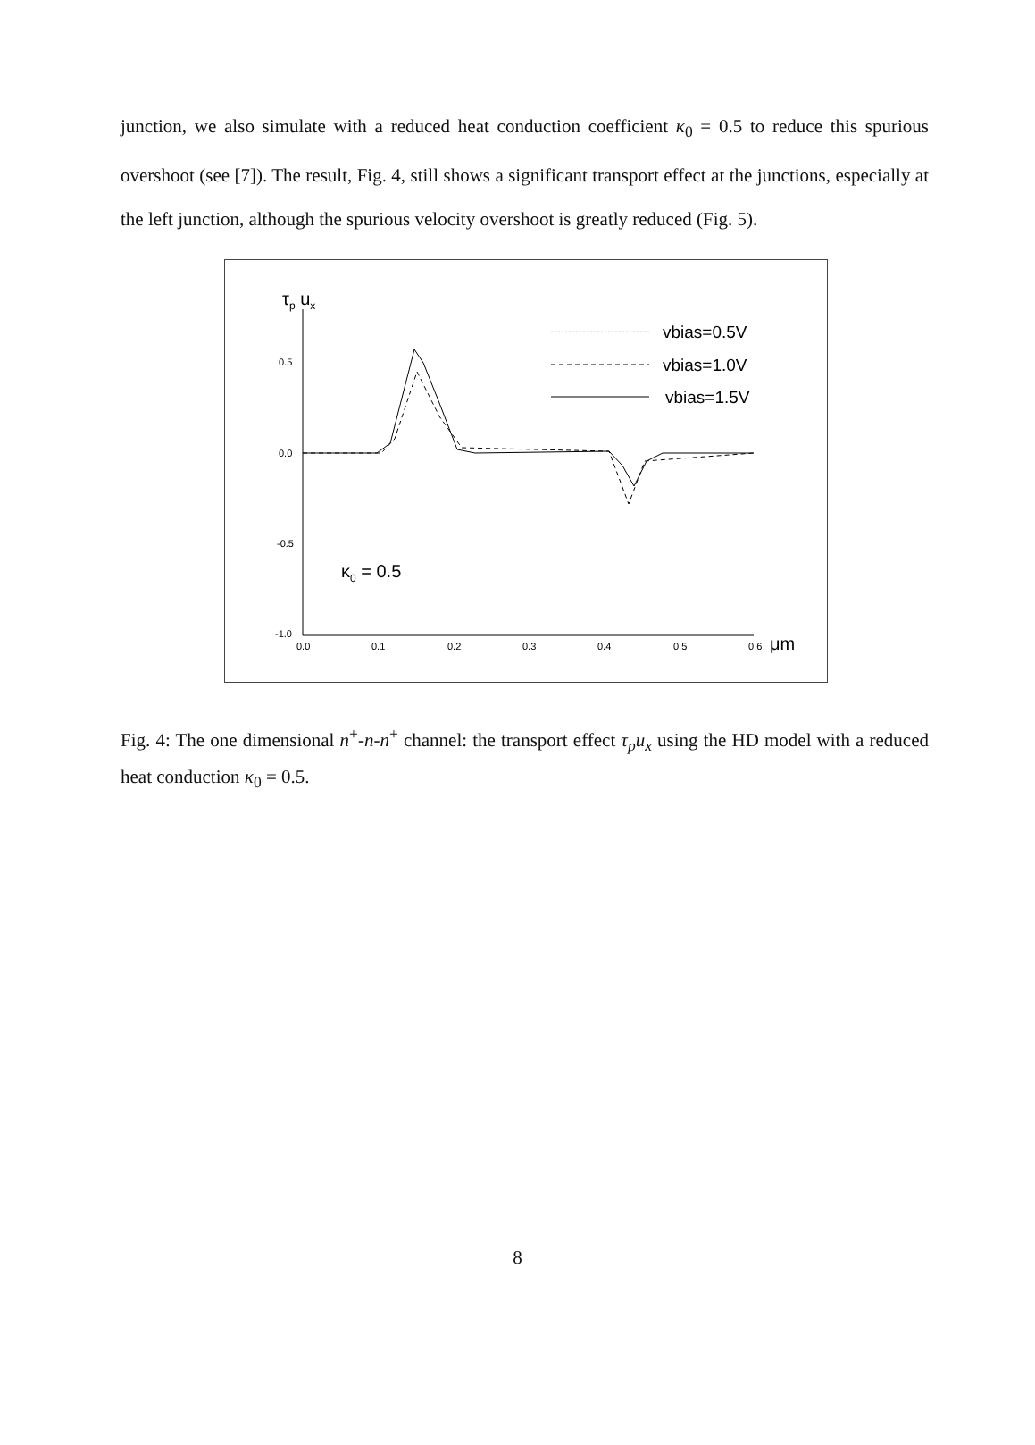junction, we also simulate with a reduced heat conduction coefficient κ<sub>0</sub> = 0.5 to reduce this spurious overshoot (see [7]). The result, Fig. 4, still shows a significant transport effect at the junctions, especially at the left junction, although the spurious velocity overshoot is greatly reduced (Fig. 5).
τp ux
0.5
0.0
-0.5
-1.0
0.0
0.1
0.2
0.3
0.4
0.5
0.6
μm
vbias=0.5V
vbias=1.0V
vbias=1.5V
κ0 = 0.5
Fig. 4: The one dimensional n<sup>+</sup>-n-n<sup>+</sup> channel: the transport effect τ<sub>p</sub>u<sub>x</sub> using the HD model with a reduced heat conduction κ<sub>0</sub> = 0.5.
8